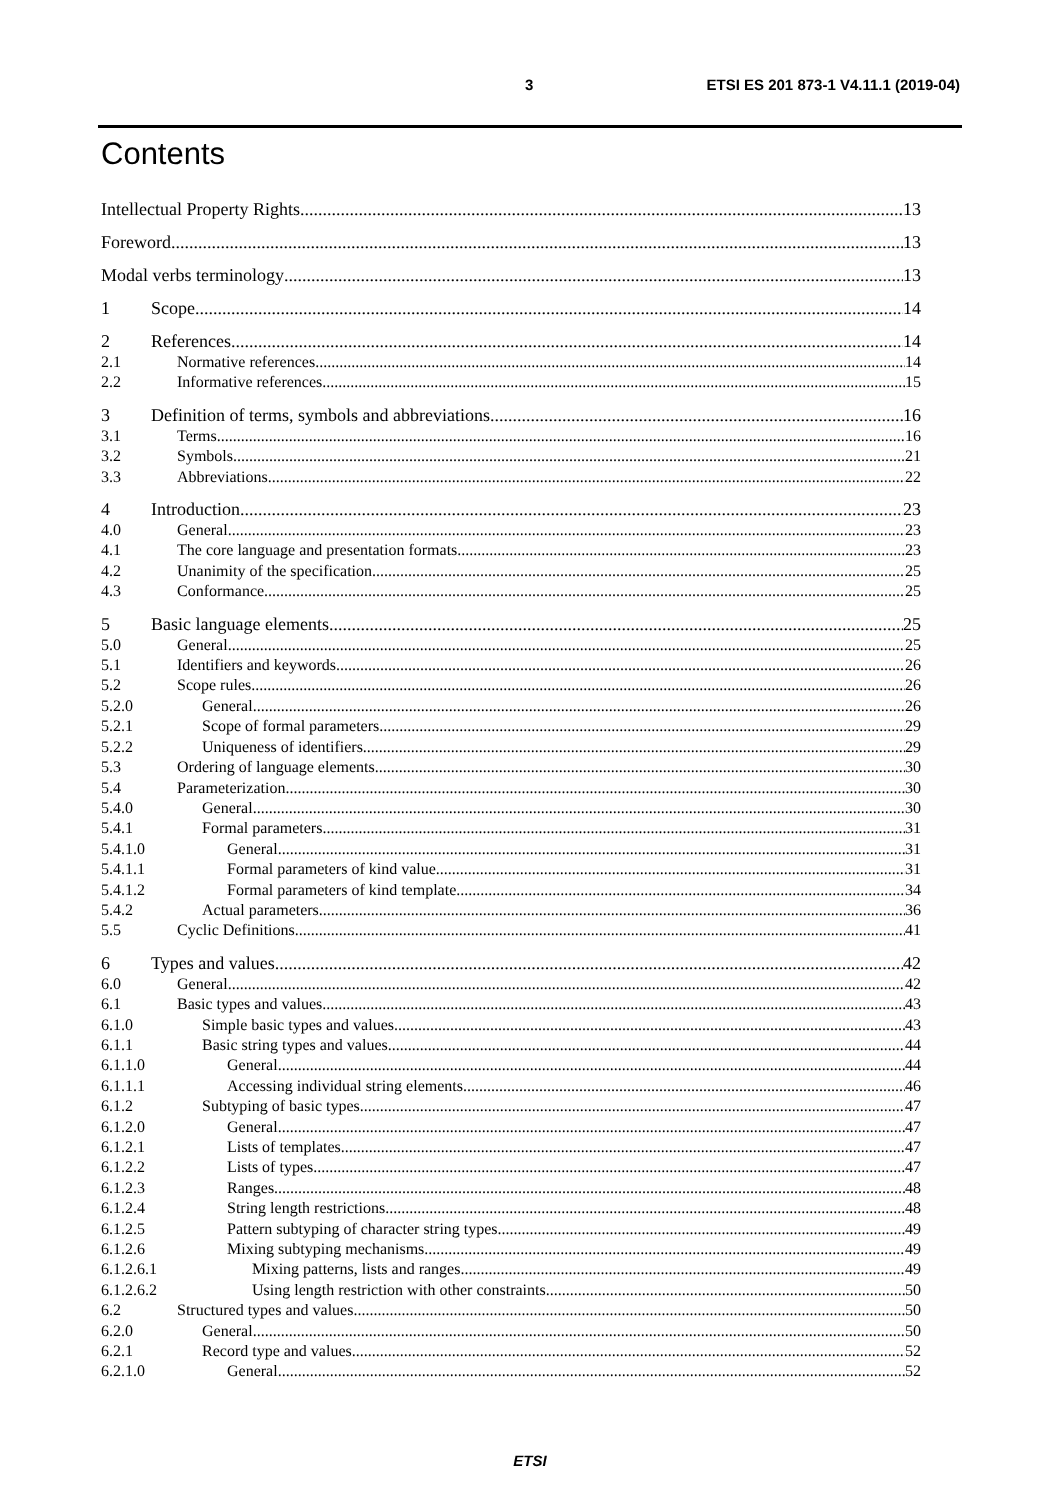3 ETSI ES 201 873-1 V4.11.1 (2019-04)
Contents
Intellectual Property Rights 13
Foreword 13
Modal verbs terminology 13
1 Scope 14
2 References 14
2.1 Normative references 14
2.2 Informative references 15
3 Definition of terms, symbols and abbreviations 16
3.1 Terms 16
3.2 Symbols 21
3.3 Abbreviations 22
4 Introduction 23
4.0 General 23
4.1 The core language and presentation formats 23
4.2 Unanimity of the specification 25
4.3 Conformance 25
5 Basic language elements 25
5.0 General 25
5.1 Identifiers and keywords 26
5.2 Scope rules 26
5.2.0 General 26
5.2.1 Scope of formal parameters 29
5.2.2 Uniqueness of identifiers 29
5.3 Ordering of language elements 30
5.4 Parameterization 30
5.4.0 General 30
5.4.1 Formal parameters 31
5.4.1.0 General 31
5.4.1.1 Formal parameters of kind value 31
5.4.1.2 Formal parameters of kind template 34
5.4.2 Actual parameters 36
5.5 Cyclic Definitions 41
6 Types and values 42
6.0 General 42
6.1 Basic types and values 43
6.1.0 Simple basic types and values 43
6.1.1 Basic string types and values 44
6.1.1.0 General 44
6.1.1.1 Accessing individual string elements 46
6.1.2 Subtyping of basic types 47
6.1.2.0 General 47
6.1.2.1 Lists of templates 47
6.1.2.2 Lists of types 47
6.1.2.3 Ranges 48
6.1.2.4 String length restrictions 48
6.1.2.5 Pattern subtyping of character string types 49
6.1.2.6 Mixing subtyping mechanisms 49
6.1.2.6.1 Mixing patterns, lists and ranges 49
6.1.2.6.2 Using length restriction with other constraints 50
6.2 Structured types and values 50
6.2.0 General 50
6.2.1 Record type and values 52
6.2.1.0 General 52
ETSI